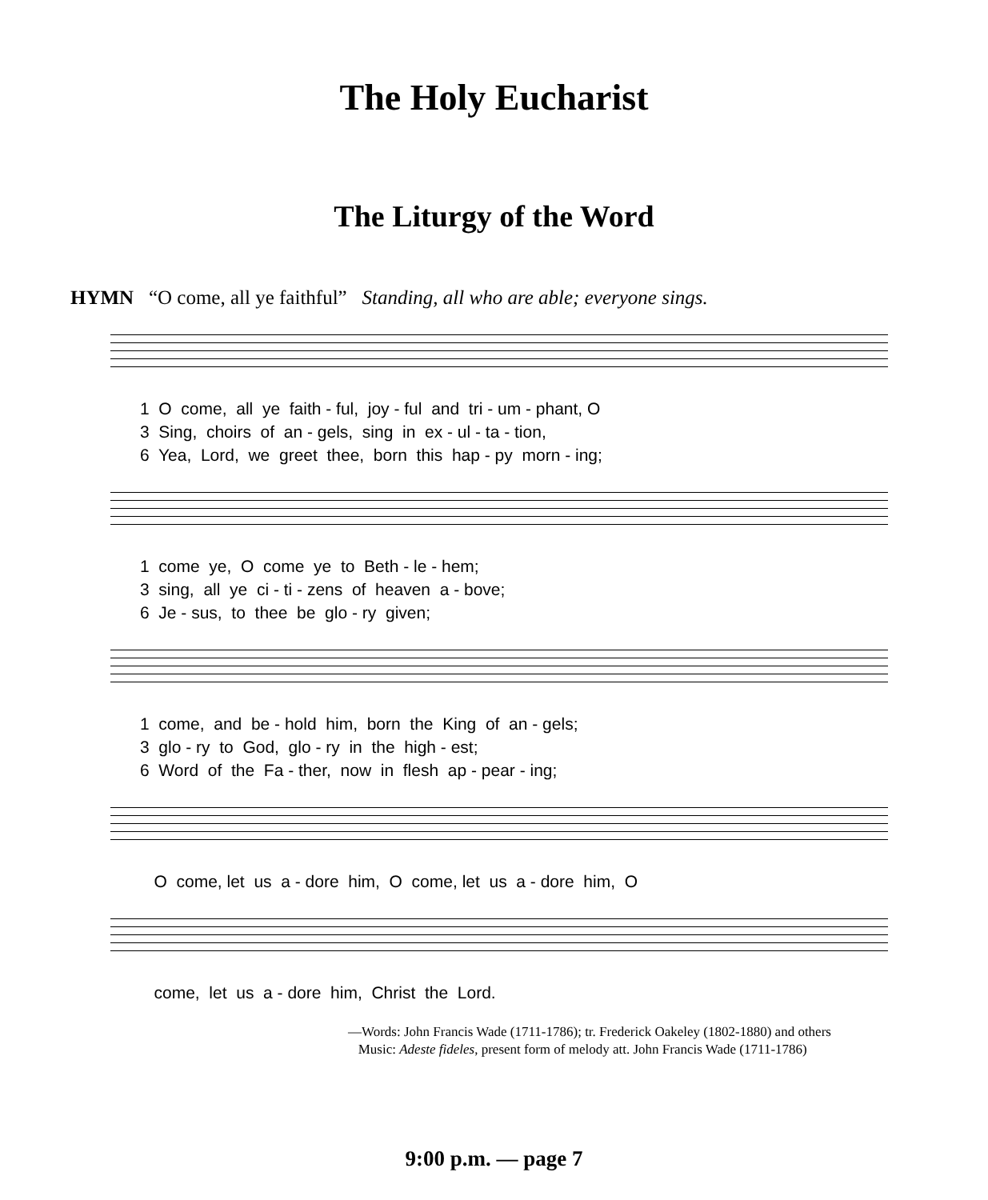The Holy Eucharist
The Liturgy of the Word
HYMN “O come, all ye faithful” Standing, all who are able; everyone sings.
1 O come, all ye faith - ful, joy - ful and tri - um - phant, O 3 Sing, choirs of an - gels, sing in ex - ul - ta - tion, 6 Yea, Lord, we greet thee, born this hap - py morn - ing;
1 come ye, O come ye to Beth - le - hem; 3 sing, all ye ci - ti - zens of heaven a - bove; 6 Je - sus, to thee be glo - ry given;
1 come, and be - hold him, born the King of an - gels; 3 glo - ry to God, glo - ry in the high - est; 6 Word of the Fa - ther, now in flesh ap - pear - ing;
O come, let us a - dore him, O come, let us a - dore him, O
come, let us a - dore him, Christ the Lord.
—Words: John Francis Wade (1711-1786); tr. Frederick Oakeley (1802-1880) and others
Music: Adeste fideles, present form of melody att. John Francis Wade (1711-1786)
9:00 p.m. — page 7